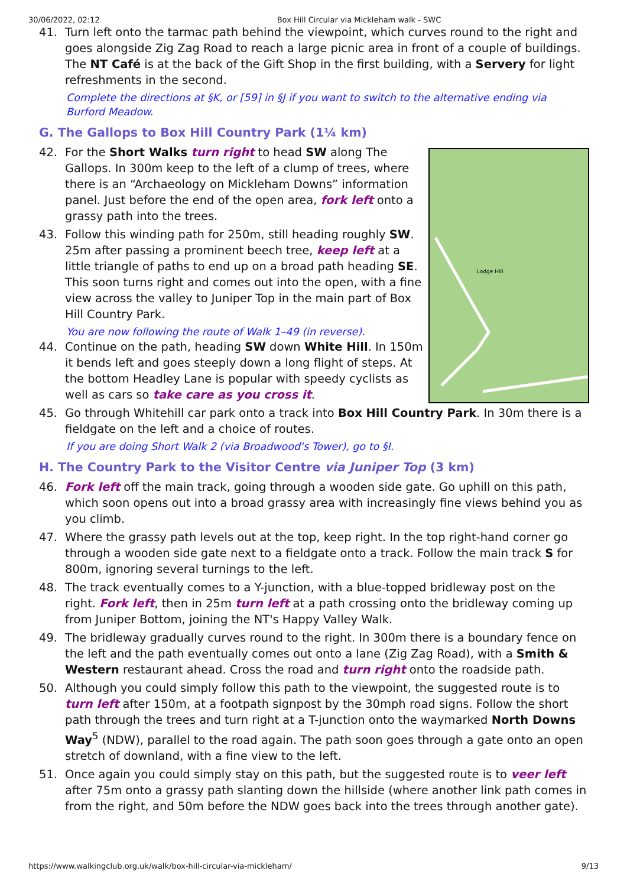30/06/2022, 02:12 Box Hill Circular via Mickleham walk - SWC
41. Turn left onto the tarmac path behind the viewpoint, which curves round to the right and goes alongside Zig Zag Road to reach a large picnic area in front of a couple of buildings. The NT Café is at the back of the Gift Shop in the first building, with a Servery for light refreshments in the second.
Complete the directions at §K, or [59] in §J if you want to switch to the alternative ending via Burford Meadow.
G. The Gallops to Box Hill Country Park (1¼ km)
Lodge Hill
42. For the Short Walks turn right to head SW along The Gallops. In 300m keep to the left of a clump of trees, where there is an “Archaeology on Mickleham Downs” information panel. Just before the end of the open area, fork left onto a grassy path into the trees.
43. Follow this winding path for 250m, still heading roughly SW. 25m after passing a prominent beech tree, keep left at a little triangle of paths to end up on a broad path heading SE. This soon turns right and comes out into the open, with a fine view across the valley to Juniper Top in the main part of Box Hill Country Park.
You are now following the route of Walk 1–49 (in reverse).
44. Continue on the path, heading SW down White Hill. In 150m it bends left and goes steeply down a long flight of steps. At the bottom Headley Lane is popular with speedy cyclists as well as cars so take care as you cross it.
45. Go through Whitehill car park onto a track into Box Hill Country Park. In 30m there is a fieldgate on the left and a choice of routes.
If you are doing Short Walk 2 (via Broadwood's Tower), go to §I.
H. The Country Park to the Visitor Centre via Juniper Top (3 km)
46. Fork left off the main track, going through a wooden side gate. Go uphill on this path, which soon opens out into a broad grassy area with increasingly fine views behind you as you climb.
47. Where the grassy path levels out at the top, keep right. In the top right-hand corner go through a wooden side gate next to a fieldgate onto a track. Follow the main track S for 800m, ignoring several turnings to the left.
48. The track eventually comes to a Y-junction, with a blue-topped bridleway post on the right. Fork left, then in 25m turn left at a path crossing onto the bridleway coming up from Juniper Bottom, joining the NT's Happy Valley Walk.
49. The bridleway gradually curves round to the right. In 300m there is a boundary fence on the left and the path eventually comes out onto a lane (Zig Zag Road), with a Smith & Western restaurant ahead. Cross the road and turn right onto the roadside path.
50. Although you could simply follow this path to the viewpoint, the suggested route is to turn left after 150m, at a footpath signpost by the 30mph road signs. Follow the short path through the trees and turn right at a T-junction onto the waymarked North Downs Way<sup>5</sup> (NDW), parallel to the road again. The path soon goes through a gate onto an open stretch of downland, with a fine view to the left.
51. Once again you could simply stay on this path, but the suggested route is to veer left after 75m onto a grassy path slanting down the hillside (where another link path comes in from the right, and 50m before the NDW goes back into the trees through another gate).
https://www.walkingclub.org.uk/walk/box-hill-circular-via-mickleham/ 9/13